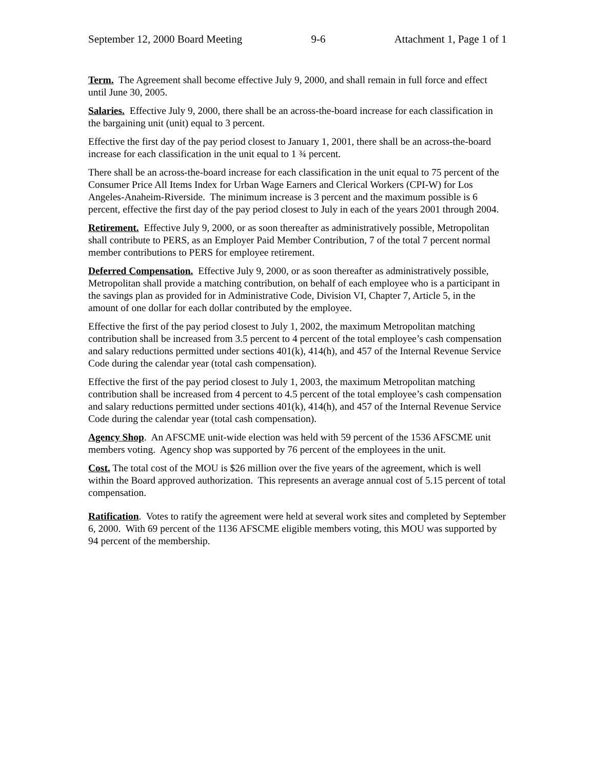September 12, 2000 Board Meeting 9-6 Attachment 1, Page 1 of 1
Term. The Agreement shall become effective July 9, 2000, and shall remain in full force and effect until June 30, 2005.
Salaries. Effective July 9, 2000, there shall be an across-the-board increase for each classification in the bargaining unit (unit) equal to 3 percent.
Effective the first day of the pay period closest to January 1, 2001, there shall be an across-the-board increase for each classification in the unit equal to 1 ¾ percent.
There shall be an across-the-board increase for each classification in the unit equal to 75 percent of the Consumer Price All Items Index for Urban Wage Earners and Clerical Workers (CPI-W) for Los Angeles-Anaheim-Riverside. The minimum increase is 3 percent and the maximum possible is 6 percent, effective the first day of the pay period closest to July in each of the years 2001 through 2004.
Retirement. Effective July 9, 2000, or as soon thereafter as administratively possible, Metropolitan shall contribute to PERS, as an Employer Paid Member Contribution, 7 of the total 7 percent normal member contributions to PERS for employee retirement.
Deferred Compensation. Effective July 9, 2000, or as soon thereafter as administratively possible, Metropolitan shall provide a matching contribution, on behalf of each employee who is a participant in the savings plan as provided for in Administrative Code, Division VI, Chapter 7, Article 5, in the amount of one dollar for each dollar contributed by the employee.
Effective the first of the pay period closest to July 1, 2002, the maximum Metropolitan matching contribution shall be increased from 3.5 percent to 4 percent of the total employee’s cash compensation and salary reductions permitted under sections 401(k), 414(h), and 457 of the Internal Revenue Service Code during the calendar year (total cash compensation).
Effective the first of the pay period closest to July 1, 2003, the maximum Metropolitan matching contribution shall be increased from 4 percent to 4.5 percent of the total employee’s cash compensation and salary reductions permitted under sections 401(k), 414(h), and 457 of the Internal Revenue Service Code during the calendar year (total cash compensation).
Agency Shop. An AFSCME unit-wide election was held with 59 percent of the 1536 AFSCME unit members voting. Agency shop was supported by 76 percent of the employees in the unit.
Cost. The total cost of the MOU is $26 million over the five years of the agreement, which is well within the Board approved authorization. This represents an average annual cost of 5.15 percent of total compensation.
Ratification. Votes to ratify the agreement were held at several work sites and completed by September 6, 2000. With 69 percent of the 1136 AFSCME eligible members voting, this MOU was supported by 94 percent of the membership.